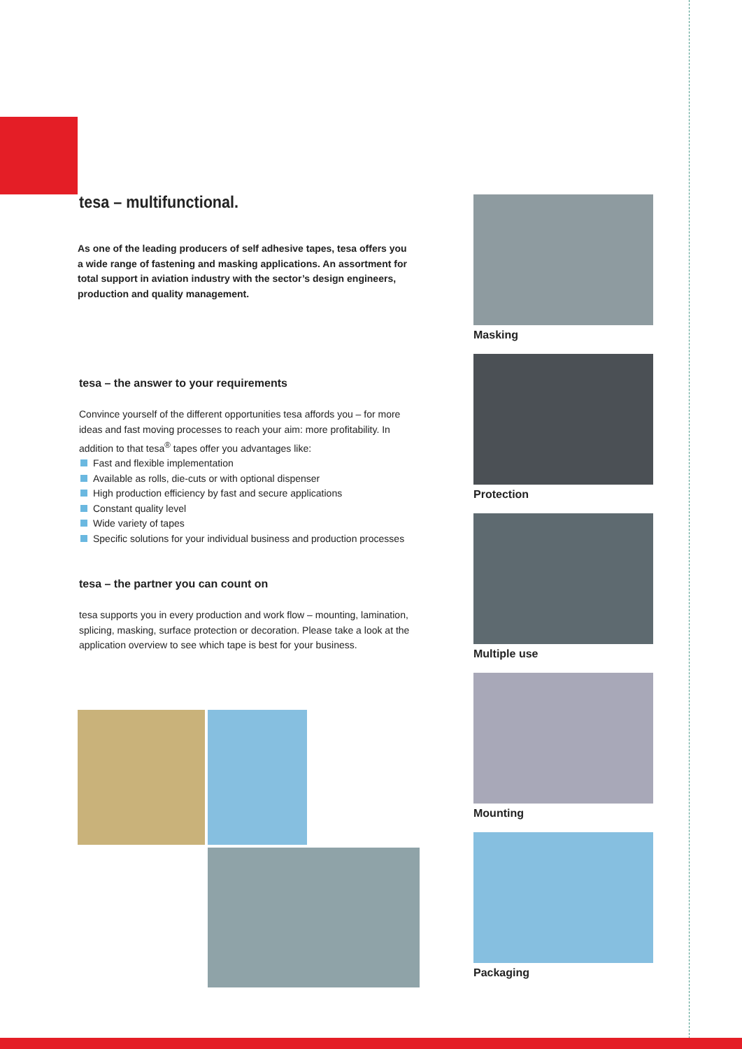tesa – multifunctional.
As one of the leading producers of self adhesive tapes, tesa offers you a wide range of fastening and masking applications. An assortment for total support in aviation industry with the sector’s design engineers, production and quality management.
tesa – the answer to your requirements
Convince yourself of the different opportunities tesa affords you – for more ideas and fast moving processes to reach your aim: more profitability. In addition to that tesa<sup>®</sup> tapes offer you advantages like:
Fast and flexible implementation
Available as rolls, die-cuts or with optional dispenser
High production efficiency by fast and secure applications
Constant quality level
Wide variety of tapes
Specific solutions for your individual business and production processes
tesa – the partner you can count on
tesa supports you in every production and work flow – mounting, lamination, splicing, masking, surface protection or decoration. Please take a look at the application overview to see which tape is best for your business.
Masking
Protection
Multiple use
Mounting
Packaging